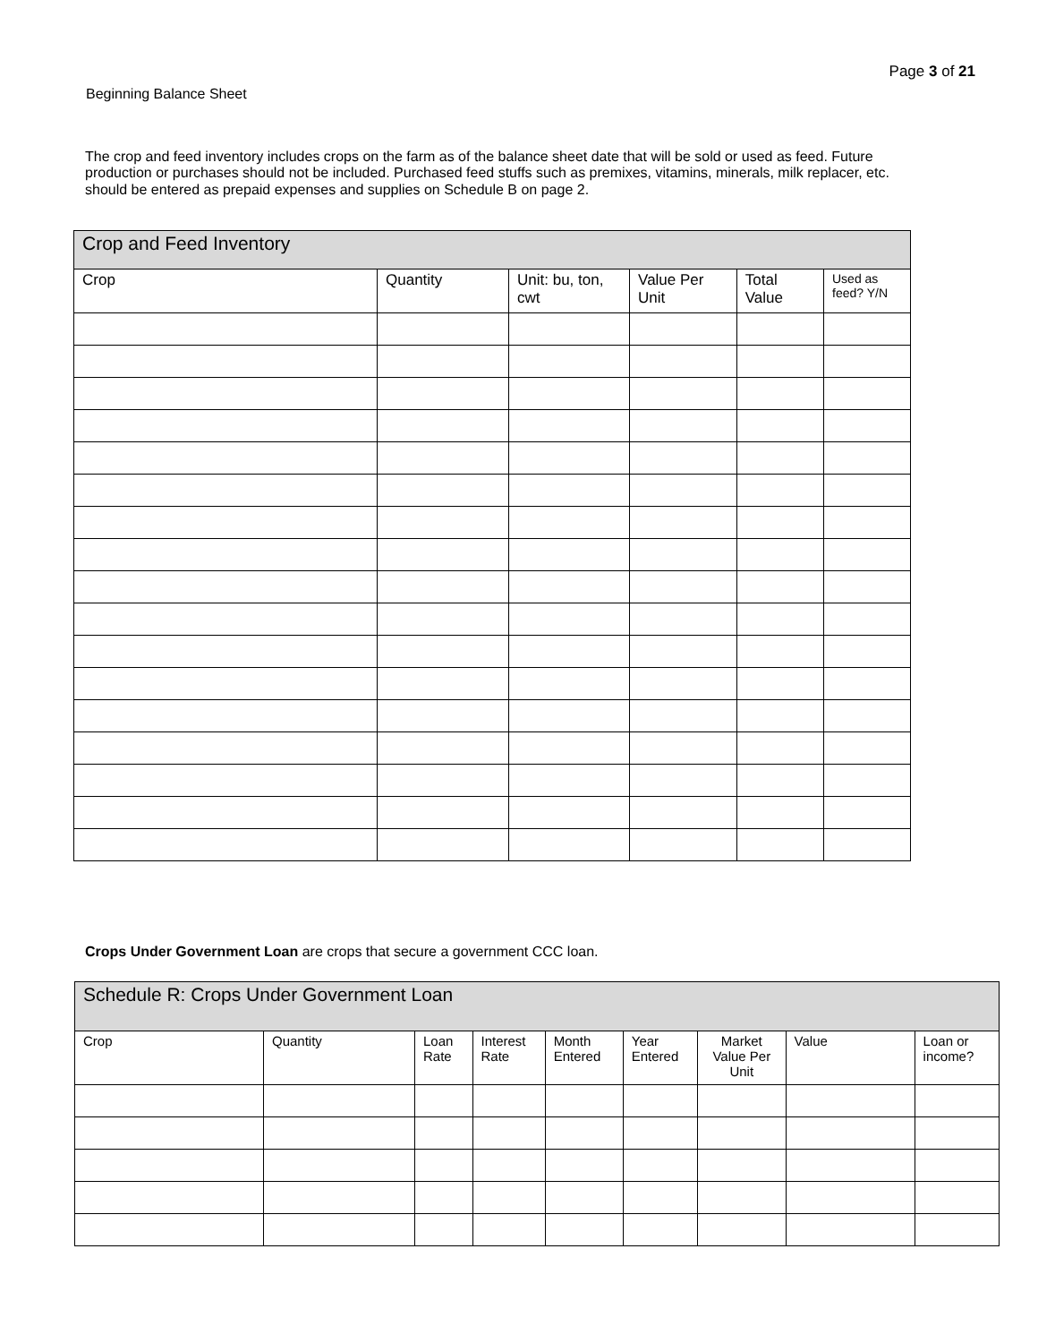Page 3 of 21
Beginning Balance Sheet
The crop and feed inventory includes crops on the farm as of the balance sheet date that will be sold or used as feed. Future production or purchases should not be included. Purchased feed stuffs such as premixes, vitamins, minerals, milk replacer, etc. should be entered as prepaid expenses and supplies on Schedule B on page 2.
| Crop and Feed Inventory | | | | | |
| --- | --- | --- | --- | --- | --- |
| Crop | Quantity | Unit: bu, ton, cwt | Value Per Unit | Total Value | Used as feed? Y/N |
Crops Under Government Loan are crops that secure a government CCC loan.
| Schedule R: Crops Under Government Loan | | | | | | | | |
| --- | --- | --- | --- | --- | --- | --- | --- | --- |
| Crop | Quantity | Loan Rate | Interest Rate | Month Entered | Year Entered | Market Value Per Unit | Value | Loan or income? |